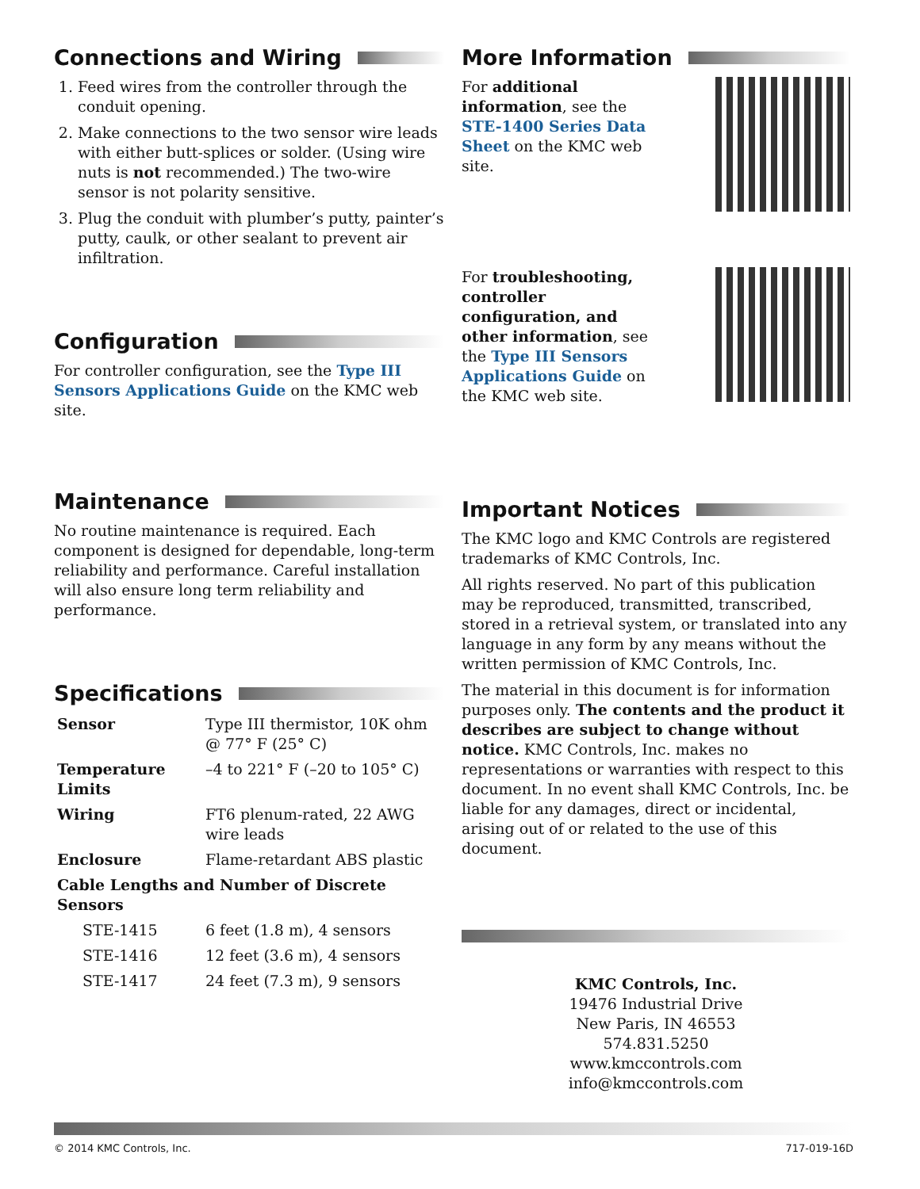Connections and Wiring
1. Feed wires from the controller through the conduit opening.
2. Make connections to the two sensor wire leads with either butt-splices or solder. (Using wire nuts is not recommended.) The two-wire sensor is not polarity sensitive.
3. Plug the conduit with plumber’s putty, painter’s putty, caulk, or other sealant to prevent air infiltration.
Configuration
For controller configuration, see the Type III Sensors Applications Guide on the KMC web site.
Maintenance
No routine maintenance is required. Each component is designed for dependable, long-term reliability and performance. Careful installation will also ensure long term reliability and performance.
Specifications
| Sensor | Type III thermistor, 10K ohm @ 77° F (25° C) |
| Temperature Limits | –4 to 221° F (–20 to 105° C) |
| Wiring | FT6 plenum-rated, 22 AWG wire leads |
| Enclosure | Flame-retardant ABS plastic |
| Cable Lengths and Number of Discrete Sensors | |
| STE-1415 | 6 feet (1.8 m), 4 sensors |
| STE-1416 | 12 feet (3.6 m), 4 sensors |
| STE-1417 | 24 feet (7.3 m), 9 sensors |
More Information
For additional information, see the STE-1400 Series Data Sheet on the KMC web site.
For troubleshooting, controller configuration, and other information, see the Type III Sensors Applications Guide on the KMC web site.
Important Notices
The KMC logo and KMC Controls are registered trademarks of KMC Controls, Inc.
All rights reserved. No part of this publication may be reproduced, transmitted, transcribed, stored in a retrieval system, or translated into any language in any form by any means without the written permission of KMC Controls, Inc.
The material in this document is for information purposes only. The contents and the product it describes are subject to change without notice. KMC Controls, Inc. makes no representations or warranties with respect to this document. In no event shall KMC Controls, Inc. be liable for any damages, direct or incidental, arising out of or related to the use of this document.
KMC Controls, Inc.
19476 Industrial Drive
New Paris, IN 46553
574.831.5250
www.kmccontrols.com
info@kmccontrols.com
© 2014 KMC Controls, Inc. 717-019-16D